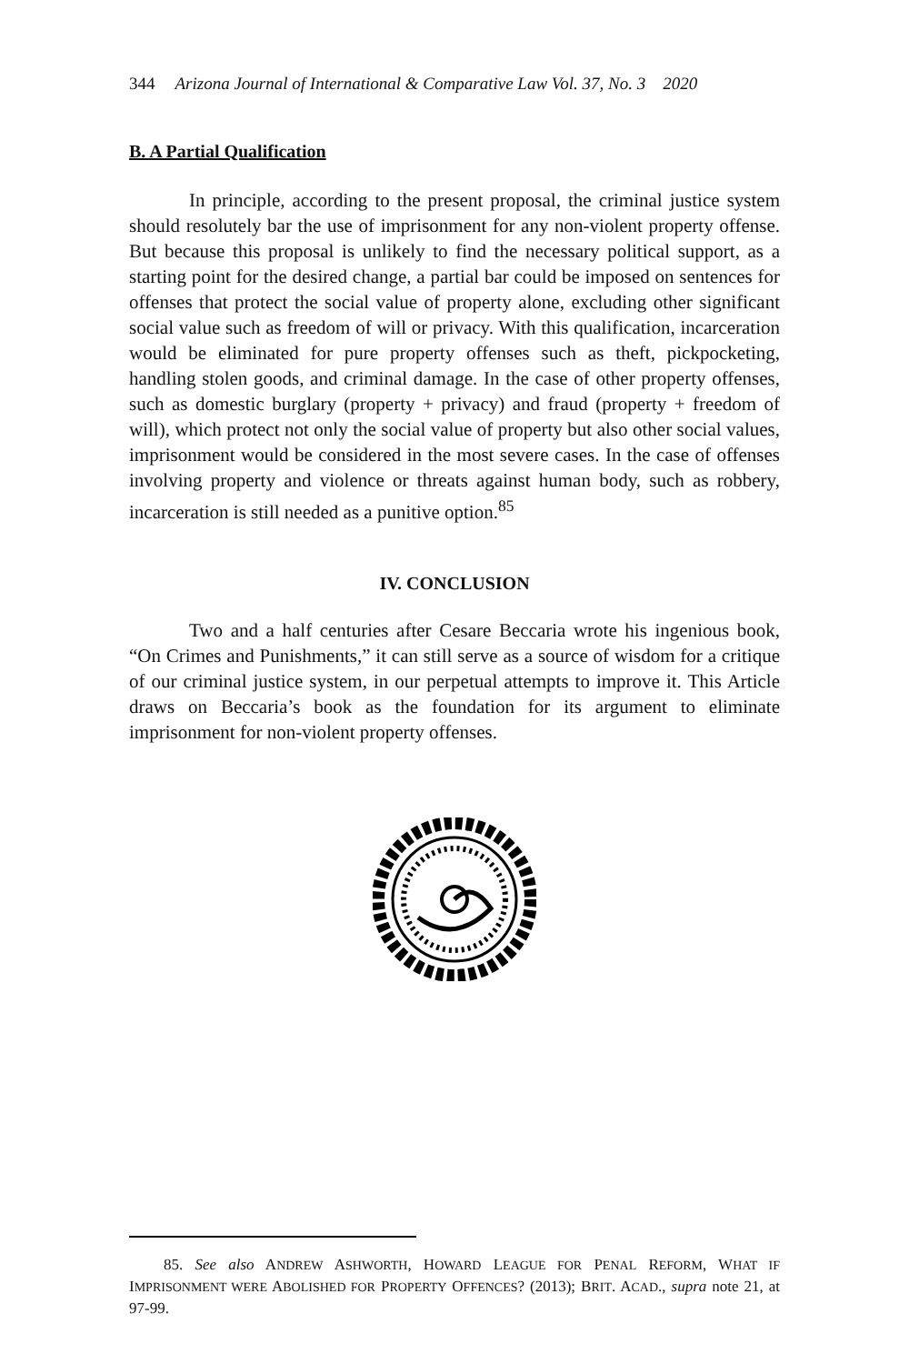344 Arizona Journal of International & Comparative Law Vol. 37, No. 3 2020
B. A Partial Qualification
In principle, according to the present proposal, the criminal justice system should resolutely bar the use of imprisonment for any non-violent property offense. But because this proposal is unlikely to find the necessary political support, as a starting point for the desired change, a partial bar could be imposed on sentences for offenses that protect the social value of property alone, excluding other significant social value such as freedom of will or privacy. With this qualification, incarceration would be eliminated for pure property offenses such as theft, pickpocketing, handling stolen goods, and criminal damage. In the case of other property offenses, such as domestic burglary (property + privacy) and fraud (property + freedom of will), which protect not only the social value of property but also other social values, imprisonment would be considered in the most severe cases. In the case of offenses involving property and violence or threats against human body, such as robbery, incarceration is still needed as a punitive option.<sup>85</sup>
IV. CONCLUSION
Two and a half centuries after Cesare Beccaria wrote his ingenious book, “On Crimes and Punishments,” it can still serve as a source of wisdom for a critique of our criminal justice system, in our perpetual attempts to improve it. This Article draws on Beccaria’s book as the foundation for its argument to eliminate imprisonment for non-violent property offenses.
85. See also ANDREW ASHWORTH, HOWARD LEAGUE FOR PENAL REFORM, WHAT IF IMPRISONMENT WERE ABOLISHED FOR PROPERTY OFFENCES? (2013); BRIT. ACAD., supra note 21, at 97-99.